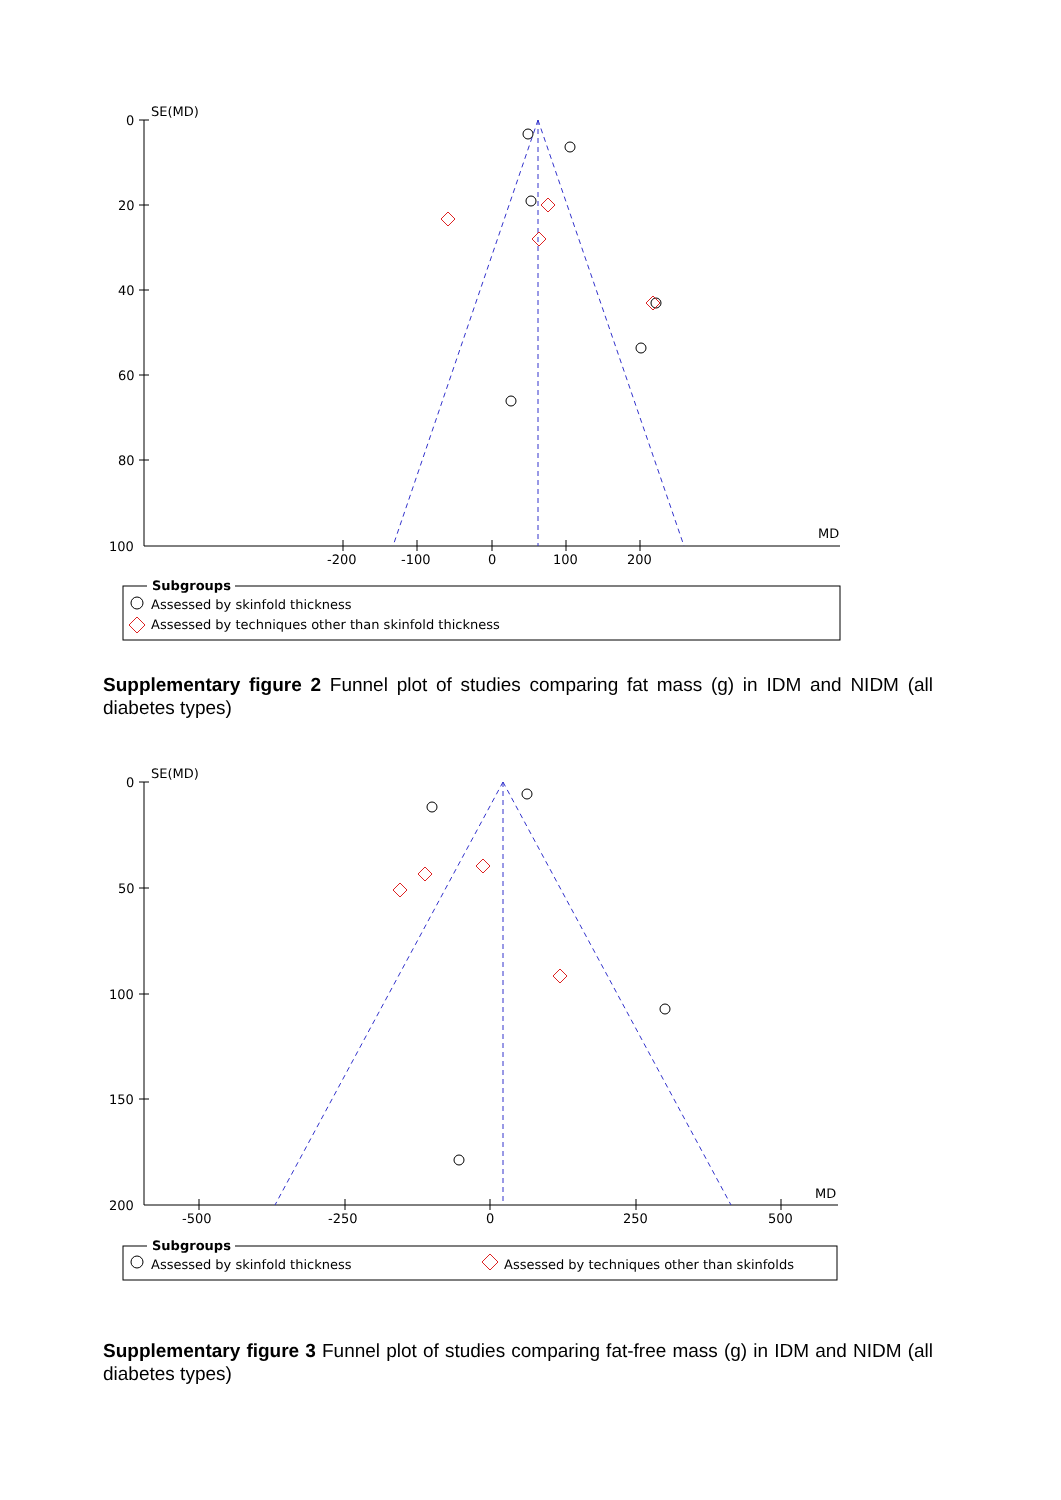SE(MD)
0
20
40
60
80
100
-200
-100
0
100
200
MD
Subgroups
Assessed by skinfold thickness
Assessed by techniques other than skinfold thickness
Supplementary figure 2 Funnel plot of studies comparing fat mass (g) in IDM and NIDM (all diabetes types)
SE(MD)
0
50
100
150
200
-500
-250
0
250
500
MD
Subgroups
Assessed by skinfold thickness
Assessed by techniques other than skinfolds
Supplementary figure 3 Funnel plot of studies comparing fat-free mass (g) in IDM and NIDM (all diabetes types)